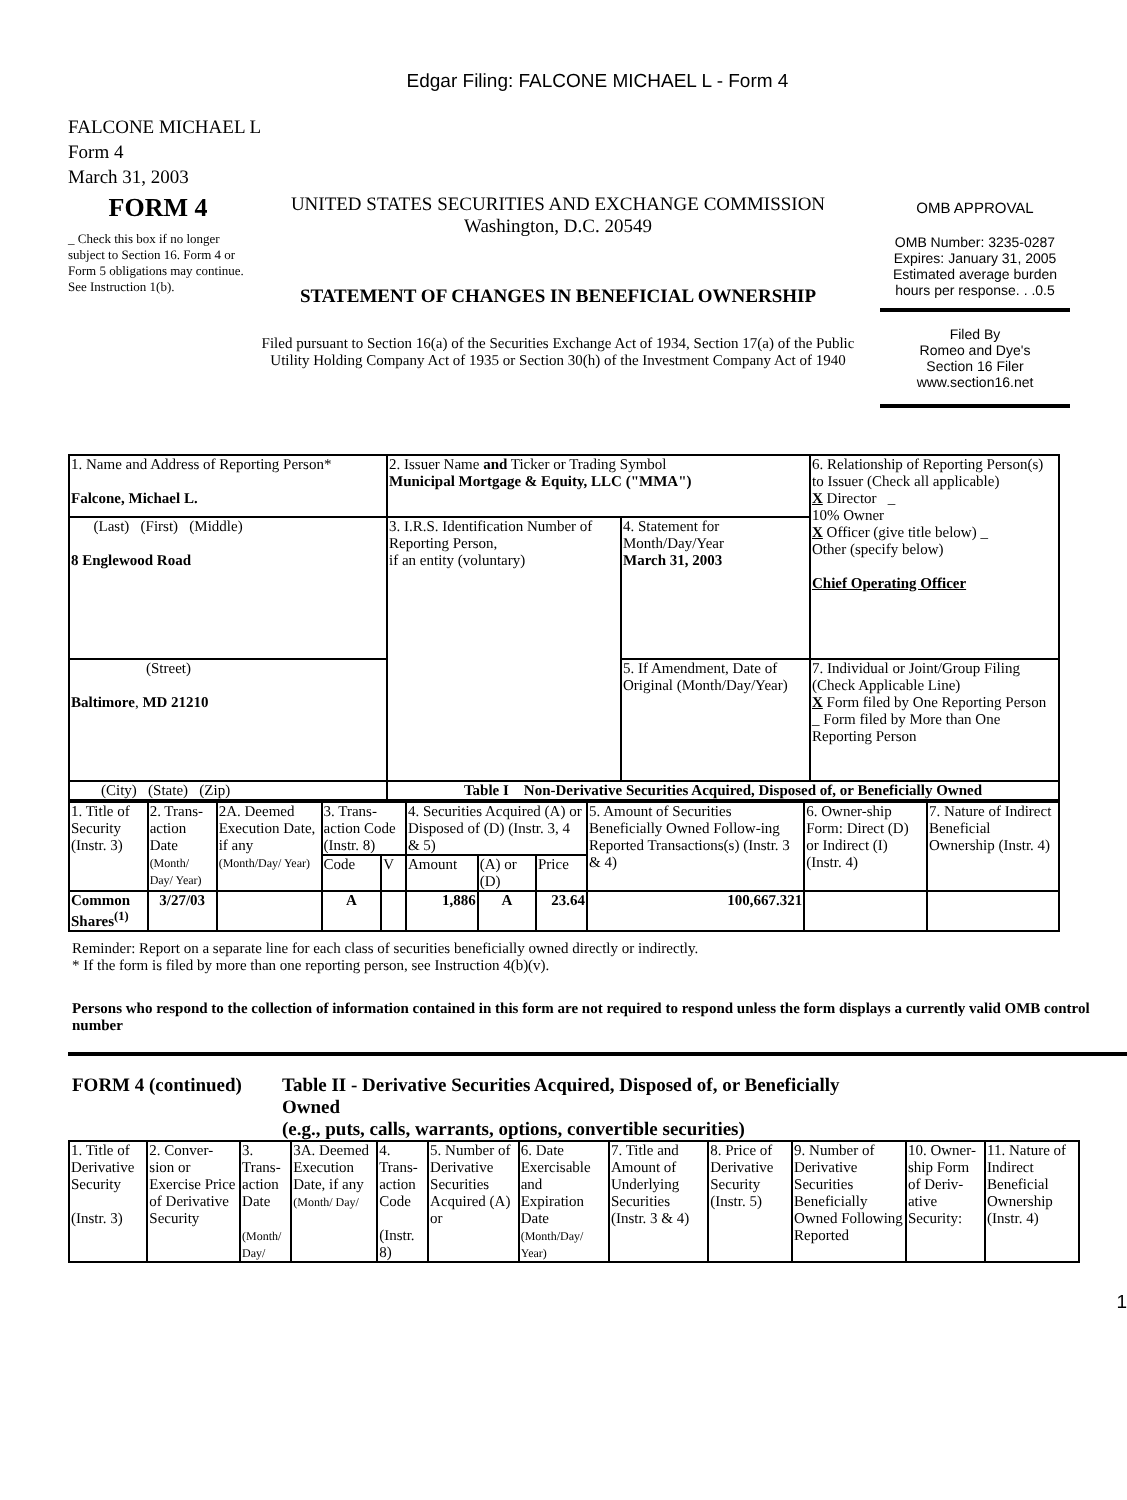Edgar Filing: FALCONE MICHAEL L - Form 4
FALCONE MICHAEL L
Form 4
March 31, 2003
FORM 4
_ Check this box if no longer subject to Section 16. Form 4 or Form 5 obligations may continue. See Instruction 1(b).
UNITED STATES SECURITIES AND EXCHANGE COMMISSION
Washington, D.C. 20549
STATEMENT OF CHANGES IN BENEFICIAL OWNERSHIP
Filed pursuant to Section 16(a) of the Securities Exchange Act of 1934, Section 17(a) of the Public Utility Holding Company Act of 1935 or Section 30(h) of the Investment Company Act of 1940
OMB APPROVAL
OMB Number: 3235-0287
Expires: January 31, 2005
Estimated average burden hours per response. . .0.5
Filed By
Romeo and Dye's
Section 16 Filer
www.section16.net
| 1. Name and Address of Reporting Person* Falcone, Michael L. | 2. Issuer Name and Ticker or Trading Symbol Municipal Mortgage & Equity, LLC ("MMA") | | 6. Relationship of Reporting Person(s) to Issuer (Check all applicable) X Director _ 10% Owner X Officer (give title below) _ Other (specify below) Chief Operating Officer |
| (Last) (First) (Middle) 8 Englewood Road | 3. I.R.S. Identification Number of Reporting Person, if an entity (voluntary) | 4. Statement for Month/Day/Year March 31, 2003 | |
| (Street) Baltimore , MD 21210 | | 5. If Amendment, Date of Original (Month/Day/Year) | 7. Individual or Joint/Group Filing (Check Applicable Line) X Form filed by One Reporting Person _ Form filed by More than One Reporting Person |
| (City) (State) (Zip) | Table I Non-Derivative Securities Acquired, Disposed of, or Beneficially Owned | | |
| 1. Title of Security (Instr. 3) | 2. Trans-action Date (Month/ Day/ Year) | 2A. Deemed Execution Date, if any (Month/Day/ Year) | 3. Trans-action Code (Instr. 8) | | 4. Securities Acquired (A) or Disposed of (D) (Instr. 3, 4 & 5) | | | 5. Amount of Securities Beneficially Owned Follow-ing Reported Transactions(s) (Instr. 3 & 4) | 6. Owner-ship Form: Direct (D) or Indirect (I) (Instr. 4) | 7. Nature of Indirect Beneficial Ownership (Instr. 4) |
| --- | --- | --- | --- | --- | --- | --- | --- | --- | --- | --- |
| | | | Code | V | Amount | (A) or (D) | Price | | | |
| Common Shares<sup>(1)</sup> | 3/27/03 | | A | | 1,886 | A | 23.64 | 100,667.321 | | |
Reminder: Report on a separate line for each class of securities beneficially owned directly or indirectly.
* If the form is filed by more than one reporting person, see Instruction 4(b)(v).
Persons who respond to the collection of information contained in this form are not required to respond unless the form displays a currently valid OMB control number
FORM 4 (continued) Table II - Derivative Securities Acquired, Disposed of, or Beneficially Owned
(e.g., puts, calls, warrants, options, convertible securities)
| 1. Title of Derivative Security (Instr. 3) | 2. Conver-sion or Exercise Price of Derivative Security | 3. Trans-action Date (Month/ Day/ | 3A. Deemed Execution Date, if any (Month/ Day/ | 4. Trans-action Code (Instr. 8) | 5. Number of Derivative Securities Acquired (A) or | 6. Date Exercisable and Expiration Date (Month/Day/ Year) | 7. Title and Amount of Underlying Securities (Instr. 3 & 4) | 8. Price of Derivative Security (Instr. 5) | 9. Number of Derivative Securities Beneficially Owned Following Reported | 10. Owner-ship Form of Deriv-ative Security: | 11. Nature of Indirect Beneficial Ownership (Instr. 4) |
1